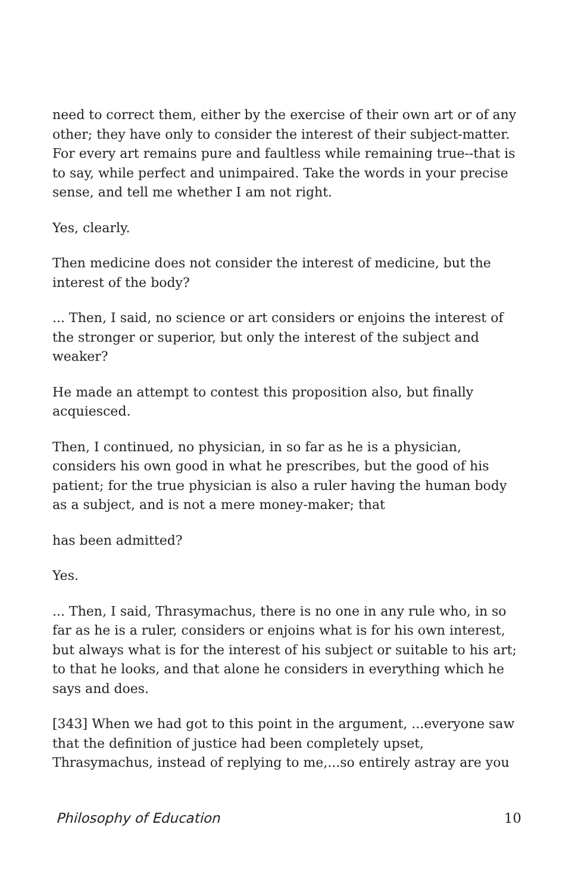need to correct them, either by the exercise of their own art or of any other; they have only to consider the interest of their subject-matter. For every art remains pure and faultless while remaining true--that is to say, while perfect and unimpaired. Take the words in your precise sense, and tell me whether I am not right.
Yes, clearly.
Then medicine does not consider the interest of medicine, but the interest of the body?
... Then, I said, no science or art considers or enjoins the interest of the stronger or superior, but only the interest of the subject and weaker?
He made an attempt to contest this proposition also, but finally acquiesced.
Then, I continued, no physician, in so far as he is a physician, considers his own good in what he prescribes, but the good of his patient; for the true physician is also a ruler having the human body as a subject, and is not a mere money-maker; that
has been admitted?
Yes.
... Then, I said, Thrasymachus, there is no one in any rule who, in so far as he is a ruler, considers or enjoins what is for his own interest, but always what is for the interest of his subject or suitable to his art; to that he looks, and that alone he considers in everything which he says and does.
[343] When we had got to this point in the argument, ...everyone saw that the definition of justice had been completely upset, Thrasymachus, instead of replying to me,...so entirely astray are you
Philosophy of Education 10